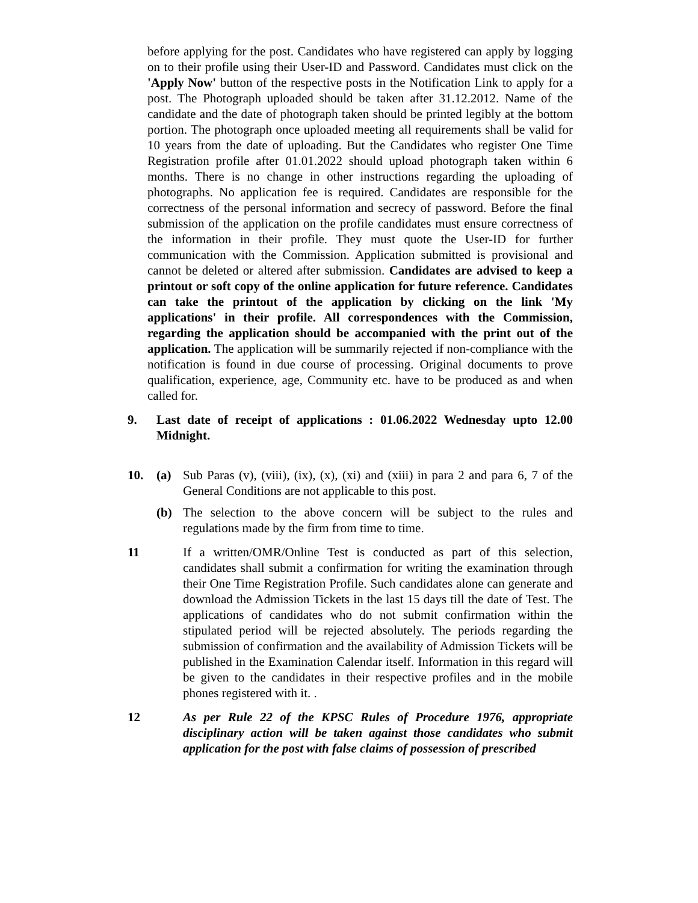before applying for the post. Candidates who have registered can apply by logging on to their profile using their User-ID and Password. Candidates must click on the 'Apply Now' button of the respective posts in the Notification Link to apply for a post. The Photograph uploaded should be taken after 31.12.2012. Name of the candidate and the date of photograph taken should be printed legibly at the bottom portion. The photograph once uploaded meeting all requirements shall be valid for 10 years from the date of uploading. But the Candidates who register One Time Registration profile after 01.01.2022 should upload photograph taken within 6 months. There is no change in other instructions regarding the uploading of photographs. No application fee is required. Candidates are responsible for the correctness of the personal information and secrecy of password. Before the final submission of the application on the profile candidates must ensure correctness of the information in their profile. They must quote the User-ID for further communication with the Commission. Application submitted is provisional and cannot be deleted or altered after submission. Candidates are advised to keep a printout or soft copy of the online application for future reference. Candidates can take the printout of the application by clicking on the link 'My applications' in their profile. All correspondences with the Commission, regarding the application should be accompanied with the print out of the application. The application will be summarily rejected if non-compliance with the notification is found in due course of processing. Original documents to prove qualification, experience, age, Community etc. have to be produced as and when called for.
9. Last date of receipt of applications : 01.06.2022 Wednesday upto 12.00 Midnight.
10. (a) Sub Paras (v), (viii), (ix), (x), (xi) and (xiii) in para 2 and para 6, 7 of the General Conditions are not applicable to this post.
(b) The selection to the above concern will be subject to the rules and regulations made by the firm from time to time.
11 If a written/OMR/Online Test is conducted as part of this selection, candidates shall submit a confirmation for writing the examination through their One Time Registration Profile. Such candidates alone can generate and download the Admission Tickets in the last 15 days till the date of Test. The applications of candidates who do not submit confirmation within the stipulated period will be rejected absolutely. The periods regarding the submission of confirmation and the availability of Admission Tickets will be published in the Examination Calendar itself. Information in this regard will be given to the candidates in their respective profiles and in the mobile phones registered with it. .
12 As per Rule 22 of the KPSC Rules of Procedure 1976, appropriate disciplinary action will be taken against those candidates who submit application for the post with false claims of possession of prescribed